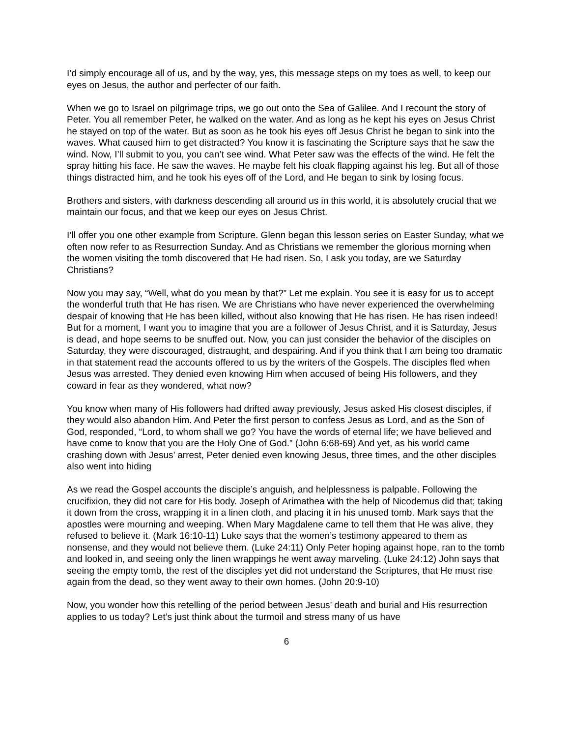I’d simply encourage all of us, and by the way, yes, this message steps on my toes as well, to keep our eyes on Jesus, the author and perfecter of our faith.
When we go to Israel on pilgrimage trips, we go out onto the Sea of Galilee. And I recount the story of Peter. You all remember Peter, he walked on the water. And as long as he kept his eyes on Jesus Christ he stayed on top of the water. But as soon as he took his eyes off Jesus Christ he began to sink into the waves. What caused him to get distracted? You know it is fascinating the Scripture says that he saw the wind. Now, I’ll submit to you, you can’t see wind. What Peter saw was the effects of the wind. He felt the spray hitting his face. He saw the waves. He maybe felt his cloak flapping against his leg. But all of those things distracted him, and he took his eyes off of the Lord, and He began to sink by losing focus.
Brothers and sisters, with darkness descending all around us in this world, it is absolutely crucial that we maintain our focus, and that we keep our eyes on Jesus Christ.
I’ll offer you one other example from Scripture. Glenn began this lesson series on Easter Sunday, what we often now refer to as Resurrection Sunday. And as Christians we remember the glorious morning when the women visiting the tomb discovered that He had risen. So, I ask you today, are we Saturday Christians?
Now you may say, “Well, what do you mean by that?” Let me explain. You see it is easy for us to accept the wonderful truth that He has risen. We are Christians who have never experienced the overwhelming despair of knowing that He has been killed, without also knowing that He has risen. He has risen indeed! But for a moment, I want you to imagine that you are a follower of Jesus Christ, and it is Saturday, Jesus is dead, and hope seems to be snuffed out. Now, you can just consider the behavior of the disciples on Saturday, they were discouraged, distraught, and despairing. And if you think that I am being too dramatic in that statement read the accounts offered to us by the writers of the Gospels. The disciples fled when Jesus was arrested. They denied even knowing Him when accused of being His followers, and they coward in fear as they wondered, what now?
You know when many of His followers had drifted away previously, Jesus asked His closest disciples, if they would also abandon Him. And Peter the first person to confess Jesus as Lord, and as the Son of God, responded, “Lord, to whom shall we go? You have the words of eternal life; we have believed and have come to know that you are the Holy One of God.” (John 6:68-69) And yet, as his world came crashing down with Jesus’ arrest, Peter denied even knowing Jesus, three times, and the other disciples also went into hiding
As we read the Gospel accounts the disciple’s anguish, and helplessness is palpable. Following the crucifixion, they did not care for His body. Joseph of Arimathea with the help of Nicodemus did that; taking it down from the cross, wrapping it in a linen cloth, and placing it in his unused tomb. Mark says that the apostles were mourning and weeping. When Mary Magdalene came to tell them that He was alive, they refused to believe it. (Mark 16:10-11) Luke says that the women’s testimony appeared to them as nonsense, and they would not believe them. (Luke 24:11) Only Peter hoping against hope, ran to the tomb and looked in, and seeing only the linen wrappings he went away marveling. (Luke 24:12) John says that seeing the empty tomb, the rest of the disciples yet did not understand the Scriptures, that He must rise again from the dead, so they went away to their own homes. (John 20:9-10)
Now, you wonder how this retelling of the period between Jesus’ death and burial and His resurrection applies to us today? Let’s just think about the turmoil and stress many of us have
6